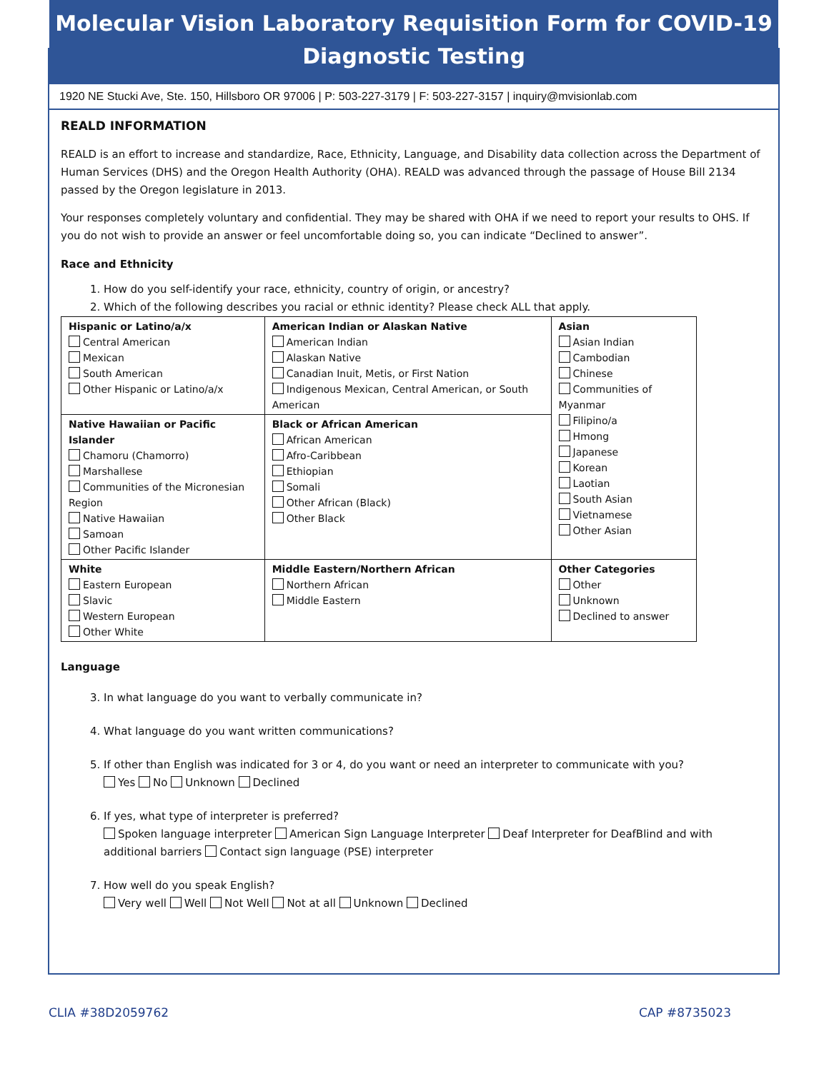Molecular Vision Laboratory Requisition Form for COVID-19
Diagnostic Testing
1920 NE Stucki Ave, Ste. 150, Hillsboro OR 97006 | P: 503-227-3179 | F: 503-227-3157 | inquiry@mvisionlab.com
REALD INFORMATION
REALD is an effort to increase and standardize, Race, Ethnicity, Language, and Disability data collection across the Department of Human Services (DHS) and the Oregon Health Authority (OHA). REALD was advanced through the passage of House Bill 2134 passed by the Oregon legislature in 2013.
Your responses completely voluntary and confidential. They may be shared with OHA if we need to report your results to OHS. If you do not wish to provide an answer or feel uncomfortable doing so, you can indicate “Declined to answer”.
Race and Ethnicity
1. How do you self-identify your race, ethnicity, country of origin, or ancestry?
2. Which of the following describes you racial or ethnic identity? Please check ALL that apply.
| Hispanic or Latino/a/x Central American Mexican South American Other Hispanic or Latino/a/x | American Indian or Alaskan Native American Indian Alaskan Native Canadian Inuit, Metis, or First Nation Indigenous Mexican, Central American, or South American | Asian Asian Indian Cambodian Chinese Communities of Myanmar Filipino/a Hmong Japanese Korean Laotian South Asian Vietnamese Other Asian |
| Native Hawaiian or Pacific Islander Chamoru (Chamorro) Marshallese Communities of the Micronesian Region Native Hawaiian Samoan Other Pacific Islander | Black or African American African American Afro-Caribbean Ethiopian Somali Other African (Black) Other Black | |
| White Eastern European Slavic Western European Other White | Middle Eastern/Northern African Northern African Middle Eastern | Other Categories Other Unknown Declined to answer |
Language
3. In what language do you want to verbally communicate in?
4. What language do you want written communications?
5. If other than English was indicated for 3 or 4, do you want or need an interpreter to communicate with you?
Yes No Unknown Declined
6. If yes, what type of interpreter is preferred?
Spoken language interpreter American Sign Language Interpreter Deaf Interpreter for DeafBlind and with additional barriers Contact sign language (PSE) interpreter
7. How well do you speak English?
Very well Well Not Well Not at all Unknown Declined
CLIA #38D2059762 CAP #8735023